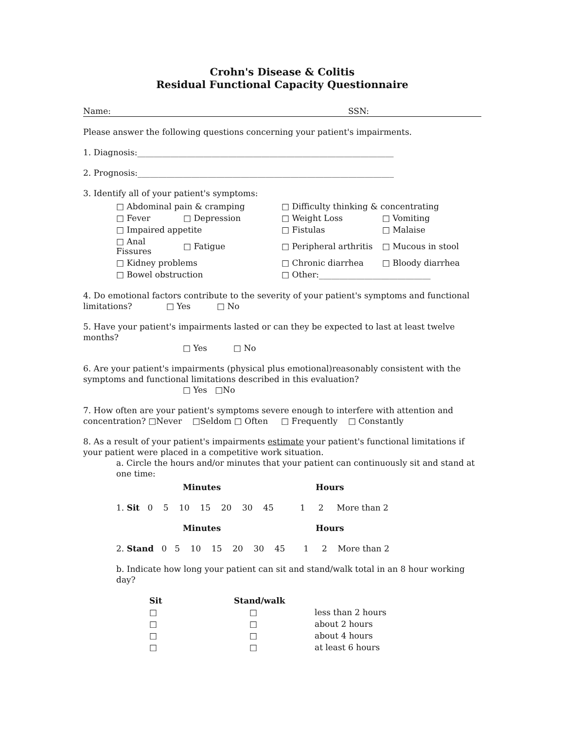Crohn's Disease & Colitis
Residual Functional Capacity Questionnaire
Name: SSN:
Please answer the following questions concerning your patient's impairments.
1. Diagnosis:______________________________________________________________
2. Prognosis:______________________________________________________________
3. Identify all of your patient's symptoms:
| □ Abdominal pain & cramping | | □ Difficulty thinking & concentrating | |
| □ Fever | □ Depression | □ Weight Loss | □ Vomiting |
| □ Impaired appetite | | □ Fistulas | □ Malaise |
| □ Anal Fissures | □ Fatigue | □ Peripheral arthritis | □ Mucous in stool |
| □ Kidney problems | | □ Chronic diarrhea | □ Bloody diarrhea |
| □ Bowel obstruction | | □ Other:___________________________ | |
4. Do emotional factors contribute to the severity of your patient's symptoms and functional limitations? □ Yes □ No
5. Have your patient's impairments lasted or can they be expected to last at least twelve months?
□ Yes □ No
6. Are your patient's impairments (physical plus emotional)reasonably consistent with the symptoms and functional limitations described in this evaluation?
□ Yes □No
7. How often are your patient's symptoms severe enough to interfere with attention and concentration? □Never □Seldom □ Often □ Frequently □ Constantly
8. As a result of your patient's impairments estimate your patient's functional limitations if your patient were placed in a competitive work situation.
a. Circle the hours and/or minutes that your patient can continuously sit and stand at one time:
Minutes Hours
1. Sit 0 5 10 15 20 30 45 1 2 More than 2
Minutes Hours
2. Stand 0 5 10 15 20 30 45 1 2 More than 2
b. Indicate how long your patient can sit and stand/walk total in an 8 hour working day?
| Sit | Stand/walk | |
| --- | --- | --- |
| □ | □ | less than 2 hours |
| □ | □ | about 2 hours |
| □ | □ | about 4 hours |
| □ | □ | at least 6 hours |